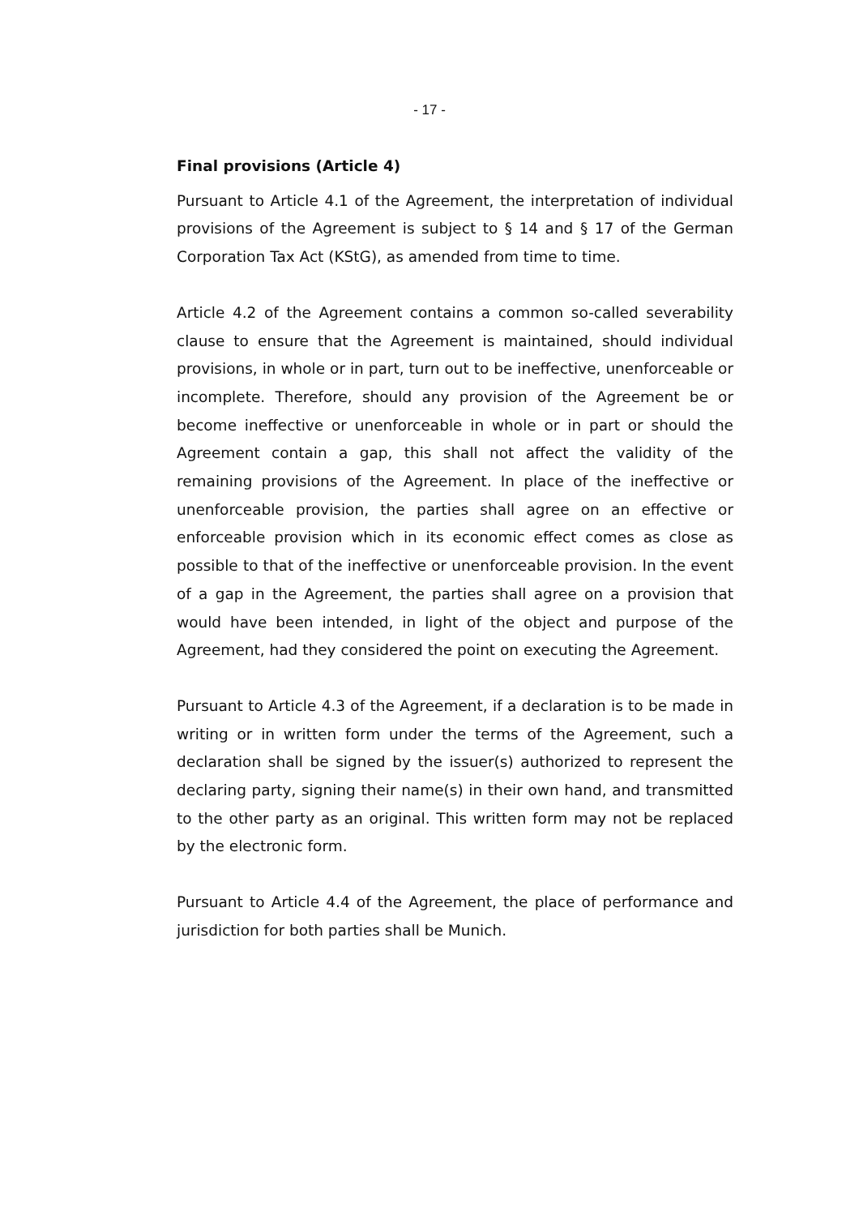- 17 -
Final provisions (Article 4)
Pursuant to Article 4.1 of the Agreement, the interpretation of individual provisions of the Agreement is subject to § 14 and § 17 of the German Corporation Tax Act (KStG), as amended from time to time.
Article 4.2 of the Agreement contains a common so-called severability clause to ensure that the Agreement is maintained, should individual provisions, in whole or in part, turn out to be ineffective, unenforceable or incomplete. Therefore, should any provision of the Agreement be or become ineffective or unenforceable in whole or in part or should the Agreement contain a gap, this shall not affect the validity of the remaining provisions of the Agreement. In place of the ineffective or unenforceable provision, the parties shall agree on an effective or enforceable provision which in its economic effect comes as close as possible to that of the ineffective or unenforceable provision. In the event of a gap in the Agreement, the parties shall agree on a provision that would have been intended, in light of the object and purpose of the Agreement, had they considered the point on executing the Agreement.
Pursuant to Article 4.3 of the Agreement, if a declaration is to be made in writing or in written form under the terms of the Agreement, such a declaration shall be signed by the issuer(s) authorized to represent the declaring party, signing their name(s) in their own hand, and transmitted to the other party as an original. This written form may not be replaced by the electronic form.
Pursuant to Article 4.4 of the Agreement, the place of performance and jurisdiction for both parties shall be Munich.